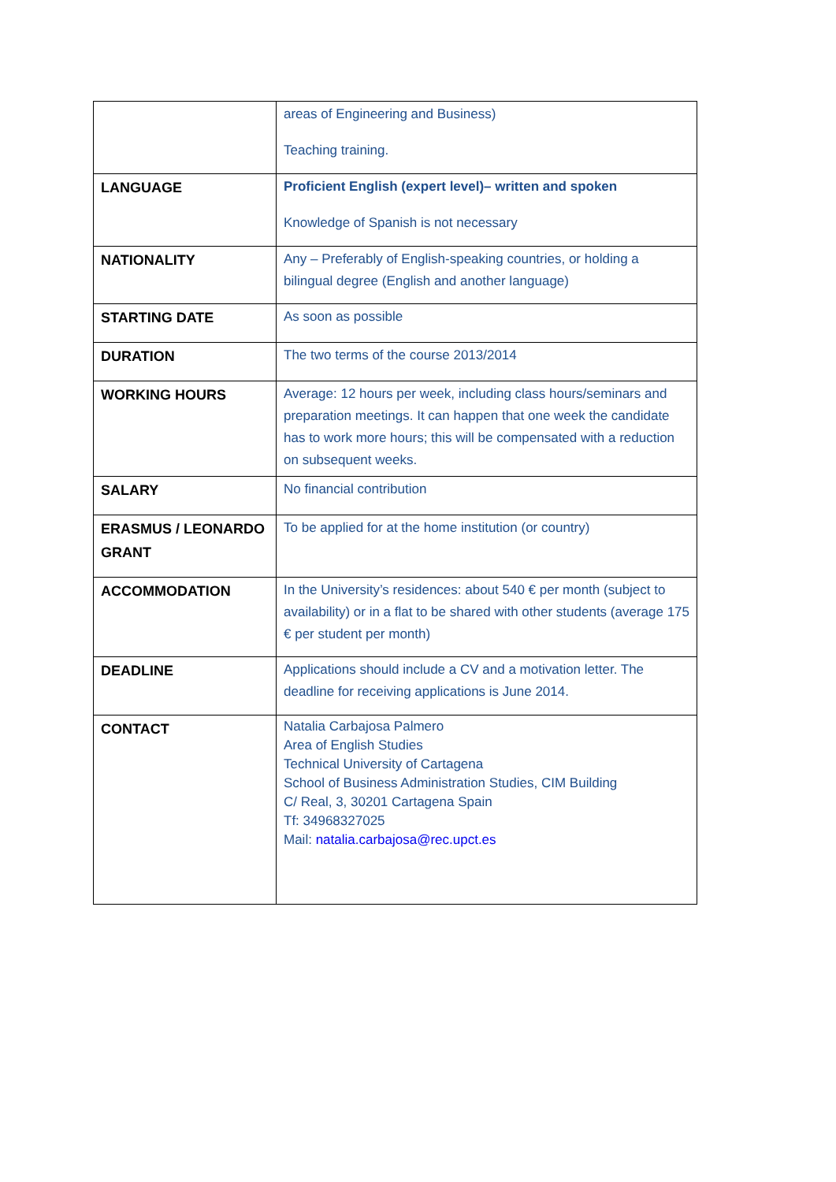| | areas of Engineering and Business) Teaching training. |
| LANGUAGE | Proficient English (expert level)– written and spoken Knowledge of Spanish is not necessary |
| NATIONALITY | Any – Preferably of English-speaking countries, or holding a bilingual degree (English and another language) |
| STARTING DATE | As soon as possible |
| DURATION | The two terms of the course 2013/2014 |
| WORKING HOURS | Average: 12 hours per week, including class hours/seminars and preparation meetings. It can happen that one week the candidate has to work more hours; this will be compensated with a reduction on subsequent weeks. |
| SALARY | No financial contribution |
| ERASMUS / LEONARDO GRANT | To be applied for at the home institution (or country) |
| ACCOMMODATION | In the University’s residences: about 540 € per month (subject to availability) or in a flat to be shared with other students (average 175 € per student per month) |
| DEADLINE | Applications should include a CV and a motivation letter. The deadline for receiving applications is June 2014. |
| CONTACT | Natalia Carbajosa Palmero Area of English Studies Technical University of Cartagena School of Business Administration Studies, CIM Building C/ Real, 3, 30201 Cartagena Spain Tf: 34968327025 Mail: natalia.carbajosa@rec.upct.es |